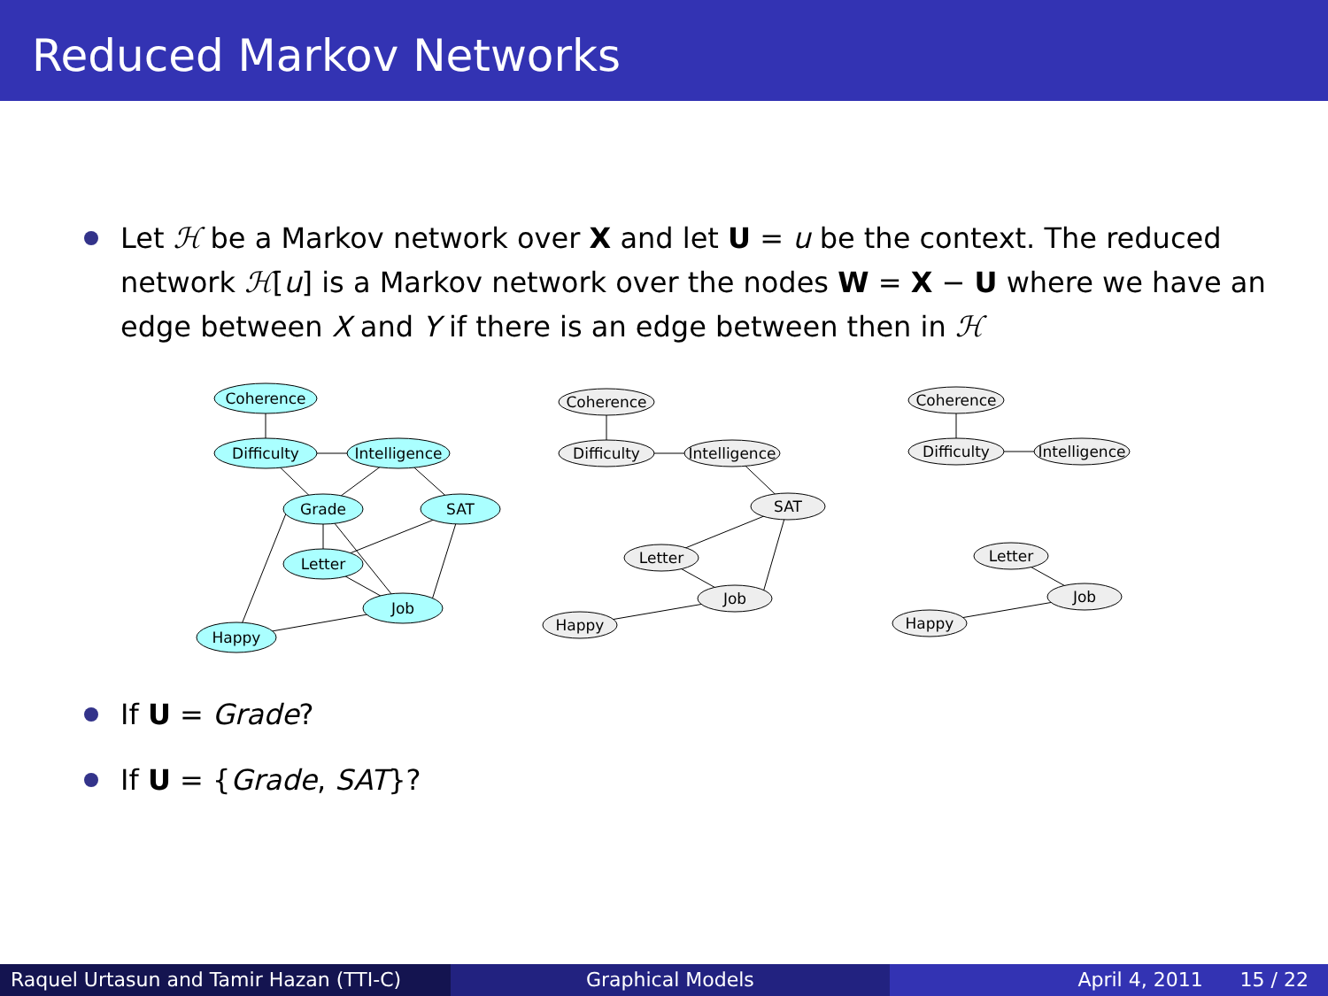Reduced Markov Networks
Let ℋ be a Markov network over X and let U = u be the context. The reduced network ℋ[u] is a Markov network over the nodes W = X − U where we have an edge between X and Y if there is an edge between then in ℋ
Coherence
Difficulty
Intelligence
Grade
SAT
Letter
Job
Happy
Coherence
Difficulty
Intelligence
SAT
Letter
Job
Happy
Coherence
Difficulty
Intelligence
Letter
Job
Happy
If U = Grade?
If U = {Grade, SAT}?
Raquel Urtasun and Tamir Hazan (TTI-C)
Graphical Models April 4, 2011 15 / 22